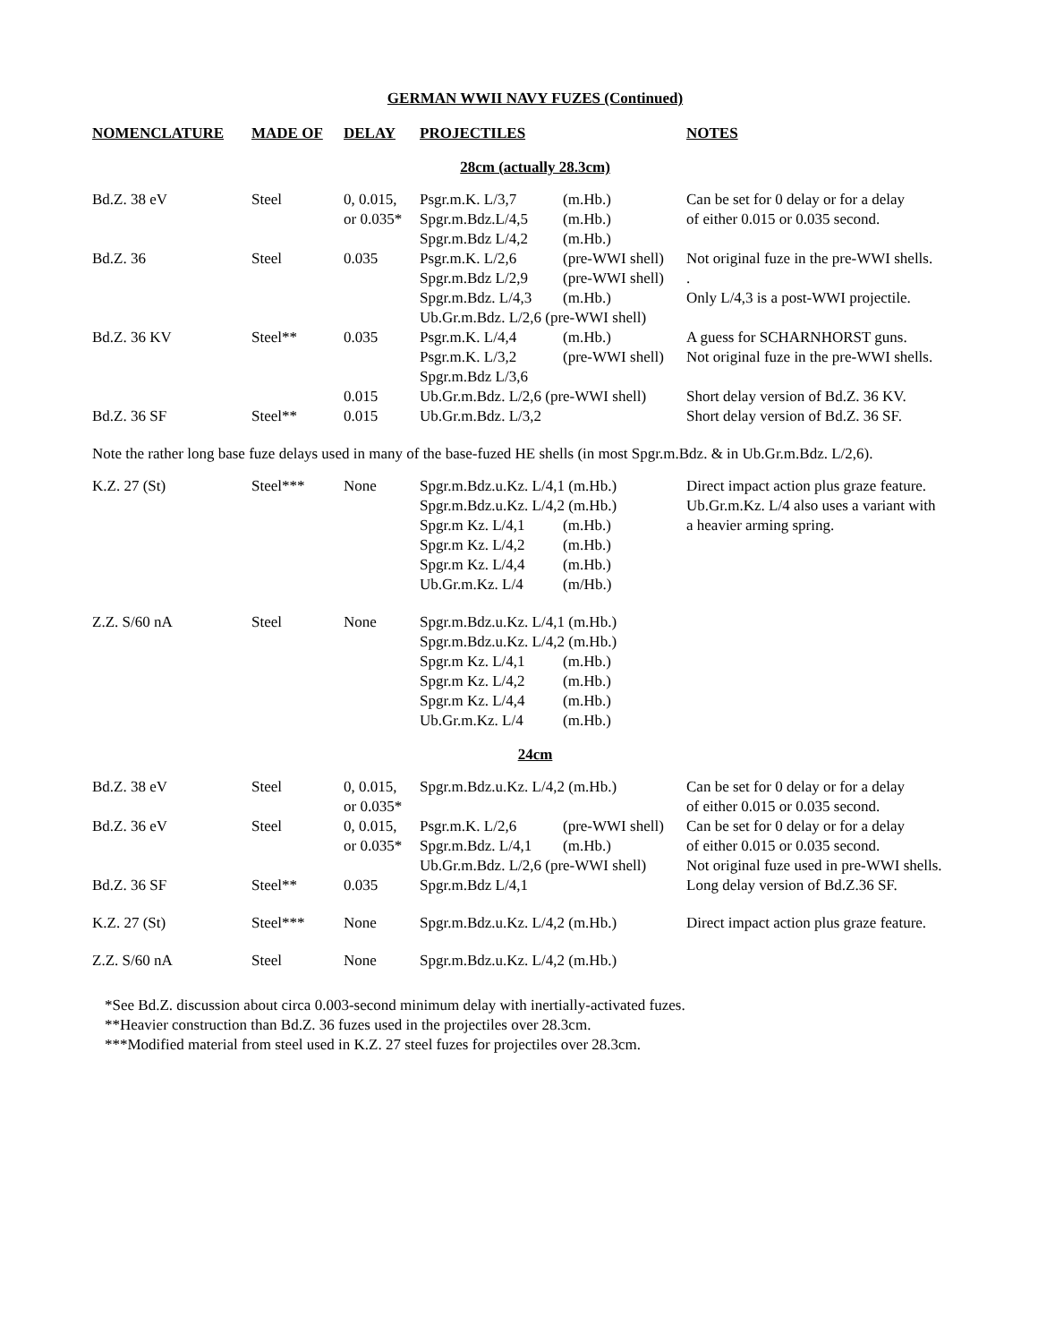GERMAN WWII NAVY FUZES (Continued)
| NOMENCLATURE | MADE OF | DELAY | PROJECTILES | | NOTES |
| --- | --- | --- | --- | --- | --- |
| 28cm (actually 28.3cm) | | | | | |
| Bd.Z. 38 eV | Steel | 0, 0.015, or 0.035* | Psgr.m.K. L/3,7 Spgr.m.Bdz.L/4,5 Spgr.m.Bdz L/4,2 | (m.Hb.) (m.Hb.) (m.Hb.) | Can be set for 0 delay or for a delay of either 0.015 or 0.035 second. |
| Bd.Z. 36 | Steel | 0.035 | Psgr.m.K. L/2,6 Spgr.m.Bdz L/2,9 Spgr.m.Bdz. L/4,3 | (pre-WWI shell) (pre-WWI shell) (m.Hb.) | Not original fuze in the pre-WWI shells. . Only L/4,3 is a post-WWI projectile. |
| | | | Ub.Gr.m.Bdz. L/2,6 (pre-WWI shell) | | |
| Bd.Z. 36 KV | Steel** | 0.035 | Psgr.m.K. L/4,4 Psgr.m.K. L/3,2 Spgr.m.Bdz L/3,6 | (m.Hb.) (pre-WWI shell) | A guess for SCHARNHORST guns. Not original fuze in the pre-WWI shells. |
| | | 0.015 | Ub.Gr.m.Bdz. L/2,6 (pre-WWI shell) | | Short delay version of Bd.Z. 36 KV. |
| Bd.Z. 36 SF | Steel** | 0.015 | Ub.Gr.m.Bdz. L/3,2 | | Short delay version of Bd.Z. 36 SF. |
| Note the rather long base fuze delays used in many of the base-fuzed HE shells (in most Spgr.m.Bdz. & in Ub.Gr.m.Bdz. L/2,6). | | | | | |
| K.Z. 27 (St) | Steel*** | None | Spgr.m.Bdz.u.Kz. L/4,1 (m.Hb.) Spgr.m.Bdz.u.Kz. L/4,2 (m.Hb.) | | Direct impact action plus graze feature. Ub.Gr.m.Kz. L/4 also uses a variant with |
| | | | Spgr.m Kz. L/4,1 Spgr.m Kz. L/4,2 Spgr.m Kz. L/4,4 Ub.Gr.m.Kz. L/4 | (m.Hb.) (m.Hb.) (m.Hb.) (m/Hb.) | a heavier arming spring. |
| Z.Z. S/60 nA | Steel | None | Spgr.m.Bdz.u.Kz. L/4,1 (m.Hb.) Spgr.m.Bdz.u.Kz. L/4,2 (m.Hb.) | | |
| | | | Spgr.m Kz. L/4,1 Spgr.m Kz. L/4,2 Spgr.m Kz. L/4,4 Ub.Gr.m.Kz. L/4 | (m.Hb.) (m.Hb.) (m.Hb.) (m.Hb.) | |
| 24cm | | | | | |
| Bd.Z. 38 eV | Steel | 0, 0.015, or 0.035* | Spgr.m.Bdz.u.Kz. L/4,2 (m.Hb.) | | Can be set for 0 delay or for a delay of either 0.015 or 0.035 second. |
| Bd.Z. 36 eV | Steel | 0, 0.015, or 0.035* | Psgr.m.K. L/2,6 Spgr.m.Bdz. L/4,1 | (pre-WWI shell) (m.Hb.) | Can be set for 0 delay or for a delay of either 0.015 or 0.035 second. |
| | | | Ub.Gr.m.Bdz. L/2,6 (pre-WWI shell) | | Not original fuze used in pre-WWI shells. |
| Bd.Z. 36 SF | Steel** | 0.035 | Spgr.m.Bdz L/4,1 | | Long delay version of Bd.Z.36 SF. |
| K.Z. 27 (St) | Steel*** | None | Spgr.m.Bdz.u.Kz. L/4,2 (m.Hb.) | | Direct impact action plus graze feature. |
| Z.Z. S/60 nA | Steel | None | Spgr.m.Bdz.u.Kz. L/4,2 (m.Hb.) | | |
*See Bd.Z. discussion about circa 0.003-second minimum delay with inertially-activated fuzes.
**Heavier construction than Bd.Z. 36 fuzes used in the projectiles over 28.3cm.
***Modified material from steel used in K.Z. 27 steel fuzes for projectiles over 28.3cm.